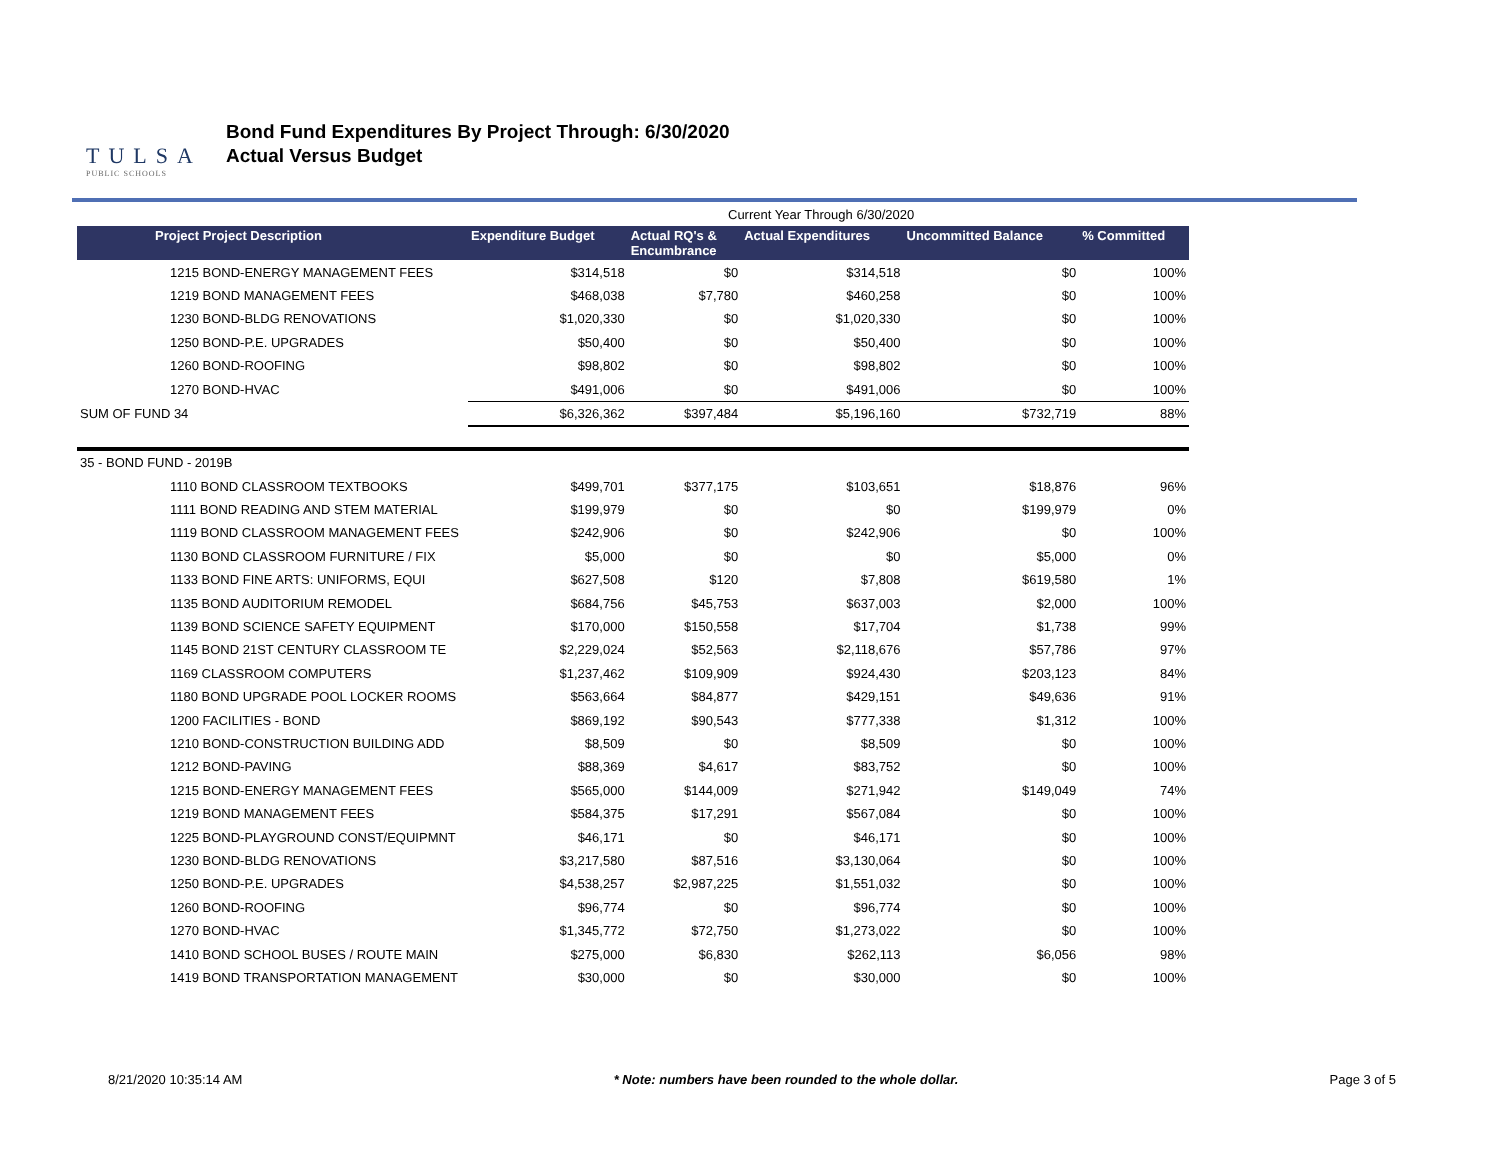TULSA
PUBLIC SCHOOLS
Bond Fund Expenditures By Project Through: 6/30/2020
Actual Versus Budget
| | Current Year Through 6/30/2020 | | | | |
| Project Project Description | Expenditure Budget | Actual RQ's & Encumbrance | Actual Expenditures | Uncommitted Balance | % Committed |
| 1215 BOND-ENERGY MANAGEMENT FEES | $314,518 | $0 | $314,518 | $0 | 100% |
| 1219 BOND MANAGEMENT FEES | $468,038 | $7,780 | $460,258 | $0 | 100% |
| 1230 BOND-BLDG RENOVATIONS | $1,020,330 | $0 | $1,020,330 | $0 | 100% |
| 1250 BOND-P.E. UPGRADES | $50,400 | $0 | $50,400 | $0 | 100% |
| 1260 BOND-ROOFING | $98,802 | $0 | $98,802 | $0 | 100% |
| 1270 BOND-HVAC | $491,006 | $0 | $491,006 | $0 | 100% |
| SUM OF FUND 34 | $6,326,362 | $397,484 | $5,196,160 | $732,719 | 88% |
| 35 - BOND FUND - 2019B | | | | | |
| 1110 BOND CLASSROOM TEXTBOOKS | $499,701 | $377,175 | $103,651 | $18,876 | 96% |
| 1111 BOND READING AND STEM MATERIAL | $199,979 | $0 | $0 | $199,979 | 0% |
| 1119 BOND CLASSROOM MANAGEMENT FEES | $242,906 | $0 | $242,906 | $0 | 100% |
| 1130 BOND CLASSROOM FURNITURE / FIX | $5,000 | $0 | $0 | $5,000 | 0% |
| 1133 BOND FINE ARTS: UNIFORMS, EQUI | $627,508 | $120 | $7,808 | $619,580 | 1% |
| 1135 BOND AUDITORIUM REMODEL | $684,756 | $45,753 | $637,003 | $2,000 | 100% |
| 1139 BOND SCIENCE SAFETY EQUIPMENT | $170,000 | $150,558 | $17,704 | $1,738 | 99% |
| 1145 BOND 21ST CENTURY CLASSROOM TE | $2,229,024 | $52,563 | $2,118,676 | $57,786 | 97% |
| 1169 CLASSROOM COMPUTERS | $1,237,462 | $109,909 | $924,430 | $203,123 | 84% |
| 1180 BOND UPGRADE POOL LOCKER ROOMS | $563,664 | $84,877 | $429,151 | $49,636 | 91% |
| 1200 FACILITIES - BOND | $869,192 | $90,543 | $777,338 | $1,312 | 100% |
| 1210 BOND-CONSTRUCTION BUILDING ADD | $8,509 | $0 | $8,509 | $0 | 100% |
| 1212 BOND-PAVING | $88,369 | $4,617 | $83,752 | $0 | 100% |
| 1215 BOND-ENERGY MANAGEMENT FEES | $565,000 | $144,009 | $271,942 | $149,049 | 74% |
| 1219 BOND MANAGEMENT FEES | $584,375 | $17,291 | $567,084 | $0 | 100% |
| 1225 BOND-PLAYGROUND CONST/EQUIPMNT | $46,171 | $0 | $46,171 | $0 | 100% |
| 1230 BOND-BLDG RENOVATIONS | $3,217,580 | $87,516 | $3,130,064 | $0 | 100% |
| 1250 BOND-P.E. UPGRADES | $4,538,257 | $2,987,225 | $1,551,032 | $0 | 100% |
| 1260 BOND-ROOFING | $96,774 | $0 | $96,774 | $0 | 100% |
| 1270 BOND-HVAC | $1,345,772 | $72,750 | $1,273,022 | $0 | 100% |
| 1410 BOND SCHOOL BUSES / ROUTE MAIN | $275,000 | $6,830 | $262,113 | $6,056 | 98% |
| 1419 BOND TRANSPORTATION MANAGEMENT | $30,000 | $0 | $30,000 | $0 | 100% |
8/21/2020 10:35:14 AM * Note: numbers have been rounded to the whole dollar. Page 3 of 5